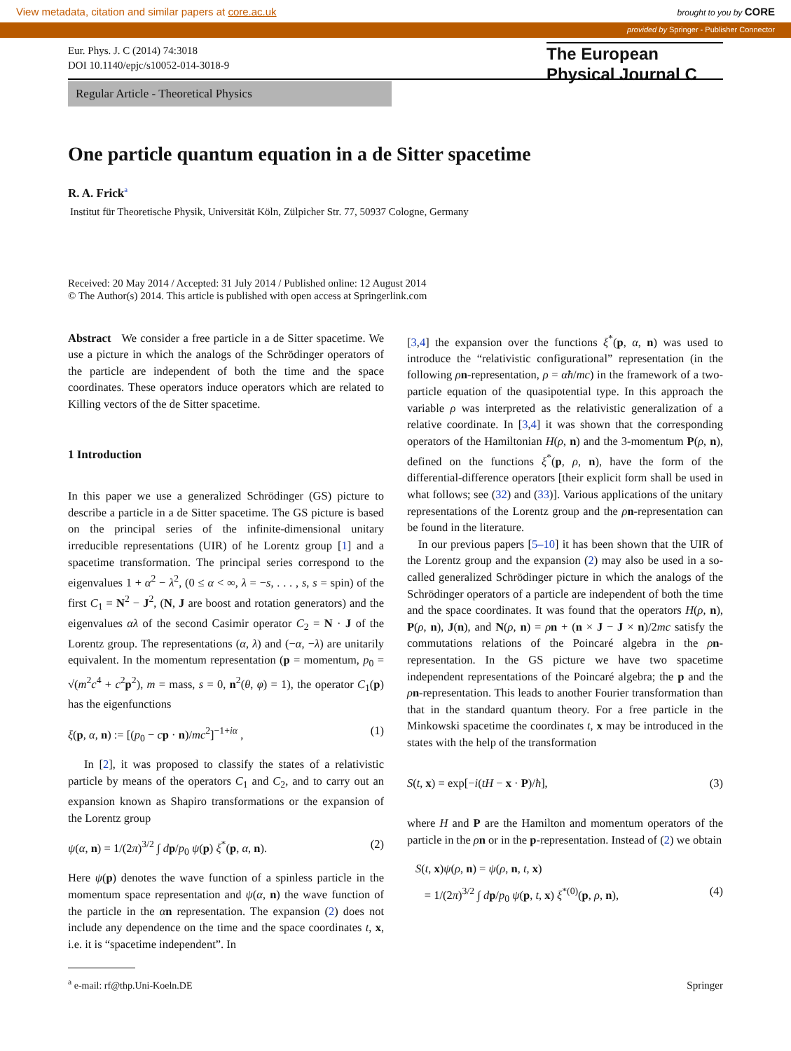View metadata, citation and similar papers at core.ac.uk brought to you by CORE
provided by Springer - Publisher Connector
Eur. Phys. J. C (2014) 74:3018
DOI 10.1140/epjc/s10052-014-3018-9
The European
Physical Journal C
Regular Article - Theoretical Physics
One particle quantum equation in a de Sitter spacetime
R. A. Frick<sup>a</sup>
Institut für Theoretische Physik, Universität Köln, Zülpicher Str. 77, 50937 Cologne, Germany
Received: 20 May 2014 / Accepted: 31 July 2014 / Published online: 12 August 2014
© The Author(s) 2014. This article is published with open access at Springerlink.com
Abstract We consider a free particle in a de Sitter spacetime. We use a picture in which the analogs of the Schrödinger operators of the particle are independent of both the time and the space coordinates. These operators induce operators which are related to Killing vectors of the de Sitter spacetime.
1 Introduction
In this paper we use a generalized Schrödinger (GS) picture to describe a particle in a de Sitter spacetime. The GS picture is based on the principal series of the infinite-dimensional unitary irreducible representations (UIR) of he Lorentz group [1] and a spacetime transformation. The principal series correspond to the eigenvalues 1 + α<sup>2</sup> − λ<sup>2</sup>, (0 ≤ α < ∞, λ = −s, . . . , s, s = spin) of the first C<sub>1</sub> = N<sup>2</sup> − J<sup>2</sup>, (N, J are boost and rotation generators) and the eigenvalues αλ of the second Casimir operator C<sub>2</sub> = N · J of the Lorentz group. The representations (α, λ) and (−α, −λ) are unitarily equivalent. In the momentum representation (p = momentum, p<sub>0</sub> = √(m<sup>2</sup>c<sup>4</sup> + c<sup>2</sup>p<sup>2</sup>), m = mass, s = 0, n<sup>2</sup>(θ, φ) = 1), the operator C<sub>1</sub>(p) has the eigenfunctions
ξ(p, α, n) := [(p<sub>0</sub> − cp · n)/mc<sup>2</sup>]<sup>−1+iα</sup> , (1)
In [2], it was proposed to classify the states of a relativistic particle by means of the operators C<sub>1</sub> and C<sub>2</sub>, and to carry out an expansion known as Shapiro transformations or the expansion of the Lorentz group
ψ(α, n) = 1/(2π)<sup>3/2</sup> ∫ dp/p<sub>0</sub> ψ(p) ξ<sup>*</sup>(p, α, n). (2)
Here ψ(p) denotes the wave function of a spinless particle in the momentum space representation and ψ(α, n) the wave function of the particle in the αn representation. The expansion (2) does not include any dependence on the time and the space coordinates t, x, i.e. it is “spacetime independent”. In
<sup>a</sup> e-mail: rf@thp.Uni-Koeln.DE
[3,4] the expansion over the functions ξ<sup>*</sup>(p, α, n) was used to introduce the “relativistic configurational” representation (in the following ρn-representation, ρ = αħ/mc) in the framework of a two-particle equation of the quasipotential type. In this approach the variable ρ was interpreted as the relativistic generalization of a relative coordinate. In [3,4] it was shown that the corresponding operators of the Hamiltonian H(ρ, n) and the 3-momentum P(ρ, n), defined on the functions ξ<sup>*</sup>(p, ρ, n), have the form of the differential-difference operators [their explicit form shall be used in what follows; see (32) and (33)]. Various applications of the unitary representations of the Lorentz group and the ρn-representation can be found in the literature.
In our previous papers [5–10] it has been shown that the UIR of the Lorentz group and the expansion (2) may also be used in a so-called generalized Schrödinger picture in which the analogs of the Schrödinger operators of a particle are independent of both the time and the space coordinates. It was found that the operators H(ρ, n), P(ρ, n), J(n), and N(ρ, n) = ρn + (n × J − J × n)/2mc satisfy the commutations relations of the Poincaré algebra in the ρn-representation. In the GS picture we have two spacetime independent representations of the Poincaré algebra; the p and the ρn-representation. This leads to another Fourier transformation than that in the standard quantum theory. For a free particle in the Minkowski spacetime the coordinates t, x may be introduced in the states with the help of the transformation
S(t, x) = exp[−i(tH − x · P)/ħ], (3)
where H and P are the Hamilton and momentum operators of the particle in the ρn or in the p-representation. Instead of (2) we obtain
S(t, x)ψ(ρ, n) = ψ(ρ, n, t, x)
= 1/(2π)<sup>3/2</sup> ∫ dp/p<sub>0</sub> ψ(p, t, x) ξ<sup>*(0)</sup>(p, ρ, n), (4)
Springer